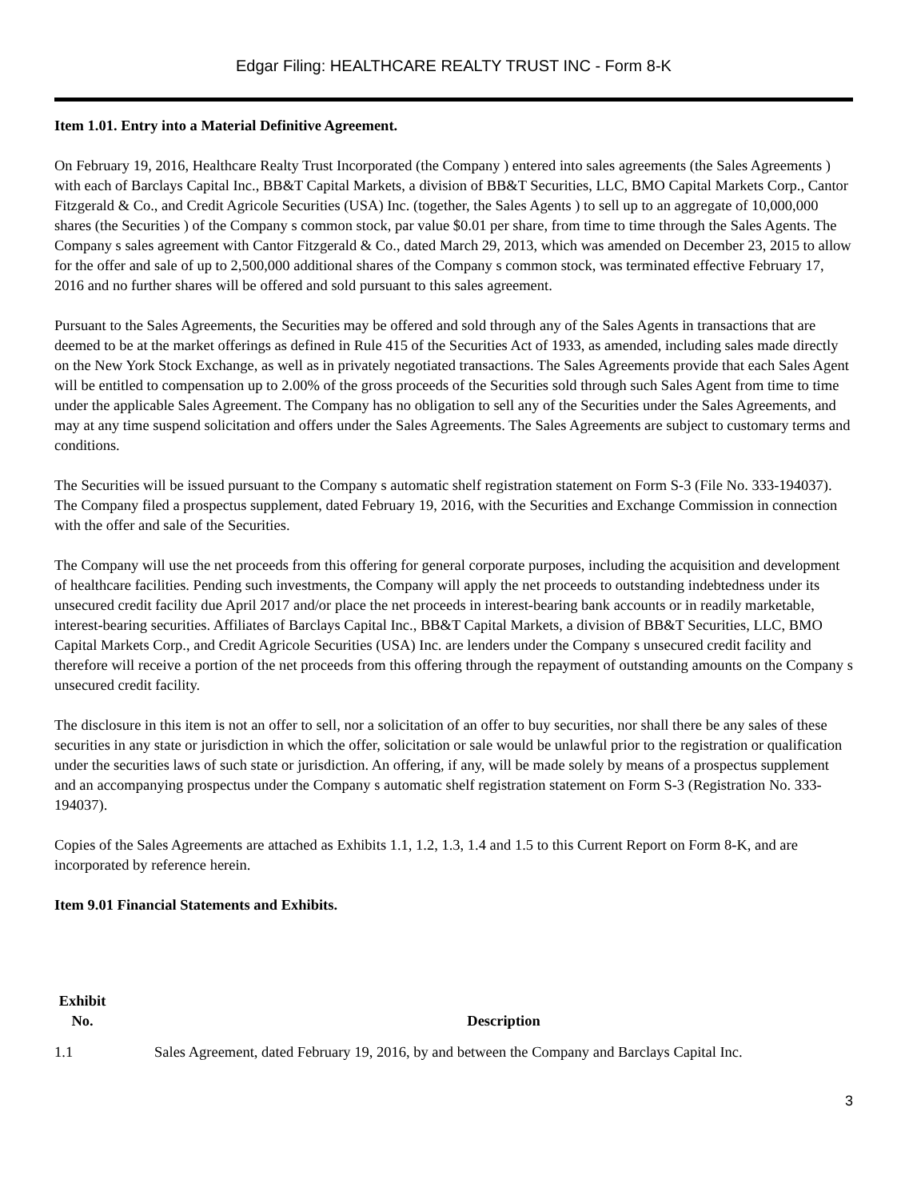Edgar Filing: HEALTHCARE REALTY TRUST INC - Form 8-K
Item 1.01. Entry into a Material Definitive Agreement.
On February 19, 2016, Healthcare Realty Trust Incorporated (the Company ) entered into sales agreements (the Sales Agreements ) with each of Barclays Capital Inc., BB&T Capital Markets, a division of BB&T Securities, LLC, BMO Capital Markets Corp., Cantor Fitzgerald & Co., and Credit Agricole Securities (USA) Inc. (together, the Sales Agents ) to sell up to an aggregate of 10,000,000 shares (the Securities ) of the Company s common stock, par value $0.01 per share, from time to time through the Sales Agents. The Company s sales agreement with Cantor Fitzgerald & Co., dated March 29, 2013, which was amended on December 23, 2015 to allow for the offer and sale of up to 2,500,000 additional shares of the Company s common stock, was terminated effective February 17, 2016 and no further shares will be offered and sold pursuant to this sales agreement.
Pursuant to the Sales Agreements, the Securities may be offered and sold through any of the Sales Agents in transactions that are deemed to be at the market offerings as defined in Rule 415 of the Securities Act of 1933, as amended, including sales made directly on the New York Stock Exchange, as well as in privately negotiated transactions. The Sales Agreements provide that each Sales Agent will be entitled to compensation up to 2.00% of the gross proceeds of the Securities sold through such Sales Agent from time to time under the applicable Sales Agreement. The Company has no obligation to sell any of the Securities under the Sales Agreements, and may at any time suspend solicitation and offers under the Sales Agreements. The Sales Agreements are subject to customary terms and conditions.
The Securities will be issued pursuant to the Company s automatic shelf registration statement on Form S-3 (File No. 333-194037). The Company filed a prospectus supplement, dated February 19, 2016, with the Securities and Exchange Commission in connection with the offer and sale of the Securities.
The Company will use the net proceeds from this offering for general corporate purposes, including the acquisition and development of healthcare facilities. Pending such investments, the Company will apply the net proceeds to outstanding indebtedness under its unsecured credit facility due April 2017 and/or place the net proceeds in interest-bearing bank accounts or in readily marketable, interest-bearing securities. Affiliates of Barclays Capital Inc., BB&T Capital Markets, a division of BB&T Securities, LLC, BMO Capital Markets Corp., and Credit Agricole Securities (USA) Inc. are lenders under the Company s unsecured credit facility and therefore will receive a portion of the net proceeds from this offering through the repayment of outstanding amounts on the Company s unsecured credit facility.
The disclosure in this item is not an offer to sell, nor a solicitation of an offer to buy securities, nor shall there be any sales of these securities in any state or jurisdiction in which the offer, solicitation or sale would be unlawful prior to the registration or qualification under the securities laws of such state or jurisdiction. An offering, if any, will be made solely by means of a prospectus supplement and an accompanying prospectus under the Company s automatic shelf registration statement on Form S-3 (Registration No. 333-194037).
Copies of the Sales Agreements are attached as Exhibits 1.1, 1.2, 1.3, 1.4 and 1.5 to this Current Report on Form 8-K, and are incorporated by reference herein.
Item 9.01 Financial Statements and Exhibits.
| Exhibit No. | | Description |
| --- | --- | --- |
| 1.1 | | Sales Agreement, dated February 19, 2016, by and between the Company and Barclays Capital Inc. |
3